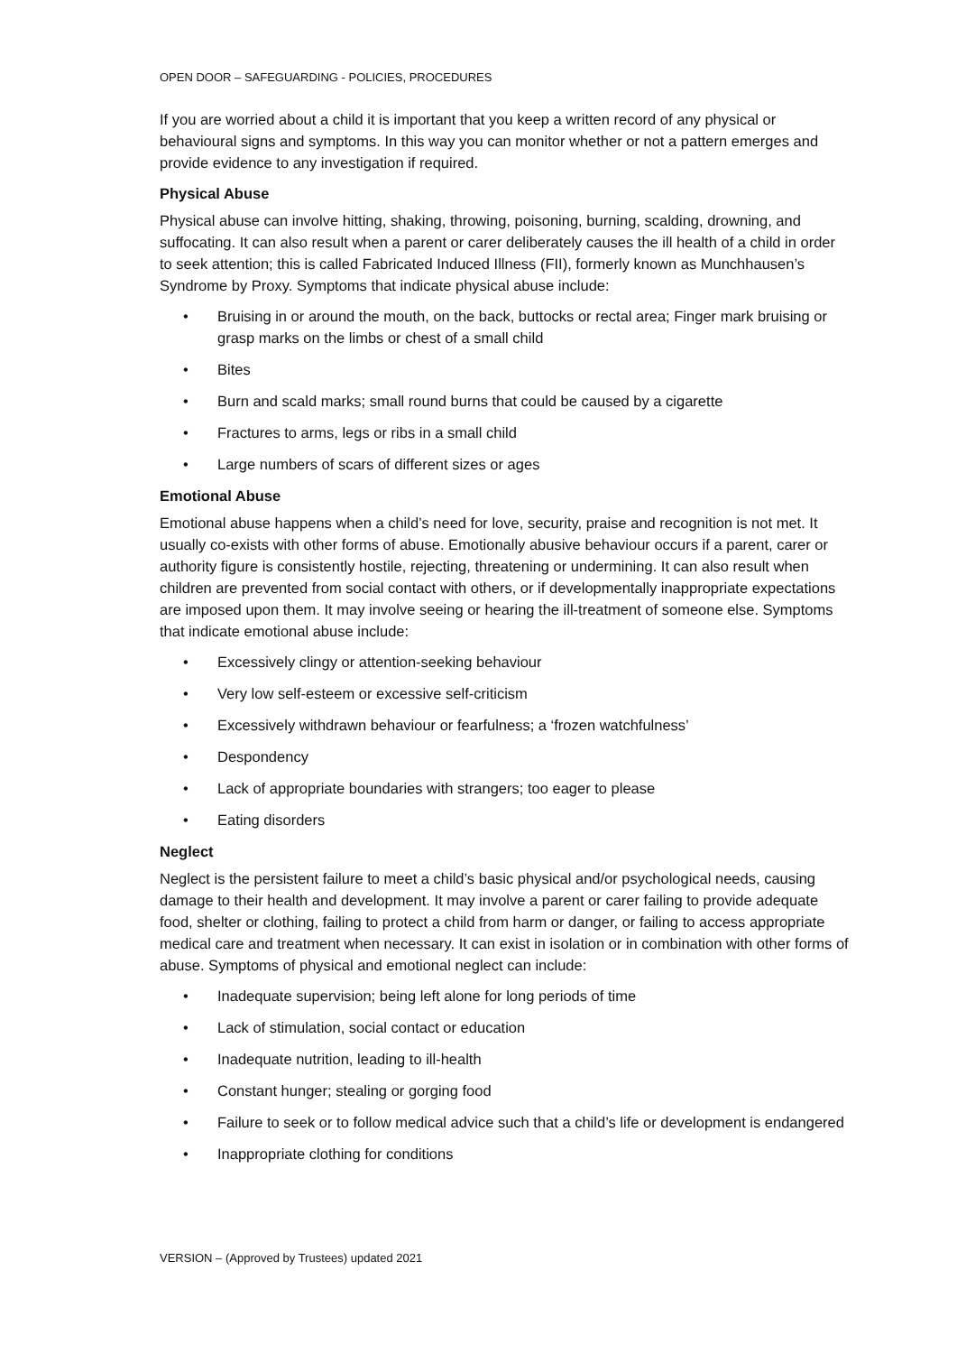OPEN DOOR – SAFEGUARDING - POLICIES, PROCEDURES
If you are worried about a child it is important that you keep a written record of any physical or behavioural signs and symptoms. In this way you can monitor whether or not a pattern emerges and provide evidence to any investigation if required.
Physical Abuse
Physical abuse can involve hitting, shaking, throwing, poisoning, burning, scalding, drowning, and suffocating. It can also result when a parent or carer deliberately causes the ill health of a child in order to seek attention; this is called Fabricated Induced Illness (FII), formerly known as Munchhausen’s Syndrome by Proxy. Symptoms that indicate physical abuse include:
• Bruising in or around the mouth, on the back, buttocks or rectal area; Finger mark bruising or grasp marks on the limbs or chest of a small child
• Bites
• Burn and scald marks; small round burns that could be caused by a cigarette
• Fractures to arms, legs or ribs in a small child
• Large numbers of scars of different sizes or ages
Emotional Abuse
Emotional abuse happens when a child’s need for love, security, praise and recognition is not met. It usually co-exists with other forms of abuse. Emotionally abusive behaviour occurs if a parent, carer or authority figure is consistently hostile, rejecting, threatening or undermining. It can also result when children are prevented from social contact with others, or if developmentally inappropriate expectations are imposed upon them. It may involve seeing or hearing the ill-treatment of someone else. Symptoms that indicate emotional abuse include:
• Excessively clingy or attention-seeking behaviour
• Very low self-esteem or excessive self-criticism
• Excessively withdrawn behaviour or fearfulness; a ‘frozen watchfulness’
• Despondency
• Lack of appropriate boundaries with strangers; too eager to please
• Eating disorders
Neglect
Neglect is the persistent failure to meet a child’s basic physical and/or psychological needs, causing damage to their health and development. It may involve a parent or carer failing to provide adequate food, shelter or clothing, failing to protect a child from harm or danger, or failing to access appropriate medical care and treatment when necessary. It can exist in isolation or in combination with other forms of abuse. Symptoms of physical and emotional neglect can include:
• Inadequate supervision; being left alone for long periods of time
• Lack of stimulation, social contact or education
• Inadequate nutrition, leading to ill-health
• Constant hunger; stealing or gorging food
• Failure to seek or to follow medical advice such that a child’s life or development is endangered
• Inappropriate clothing for conditions
VERSION – (Approved by Trustees) updated 2021